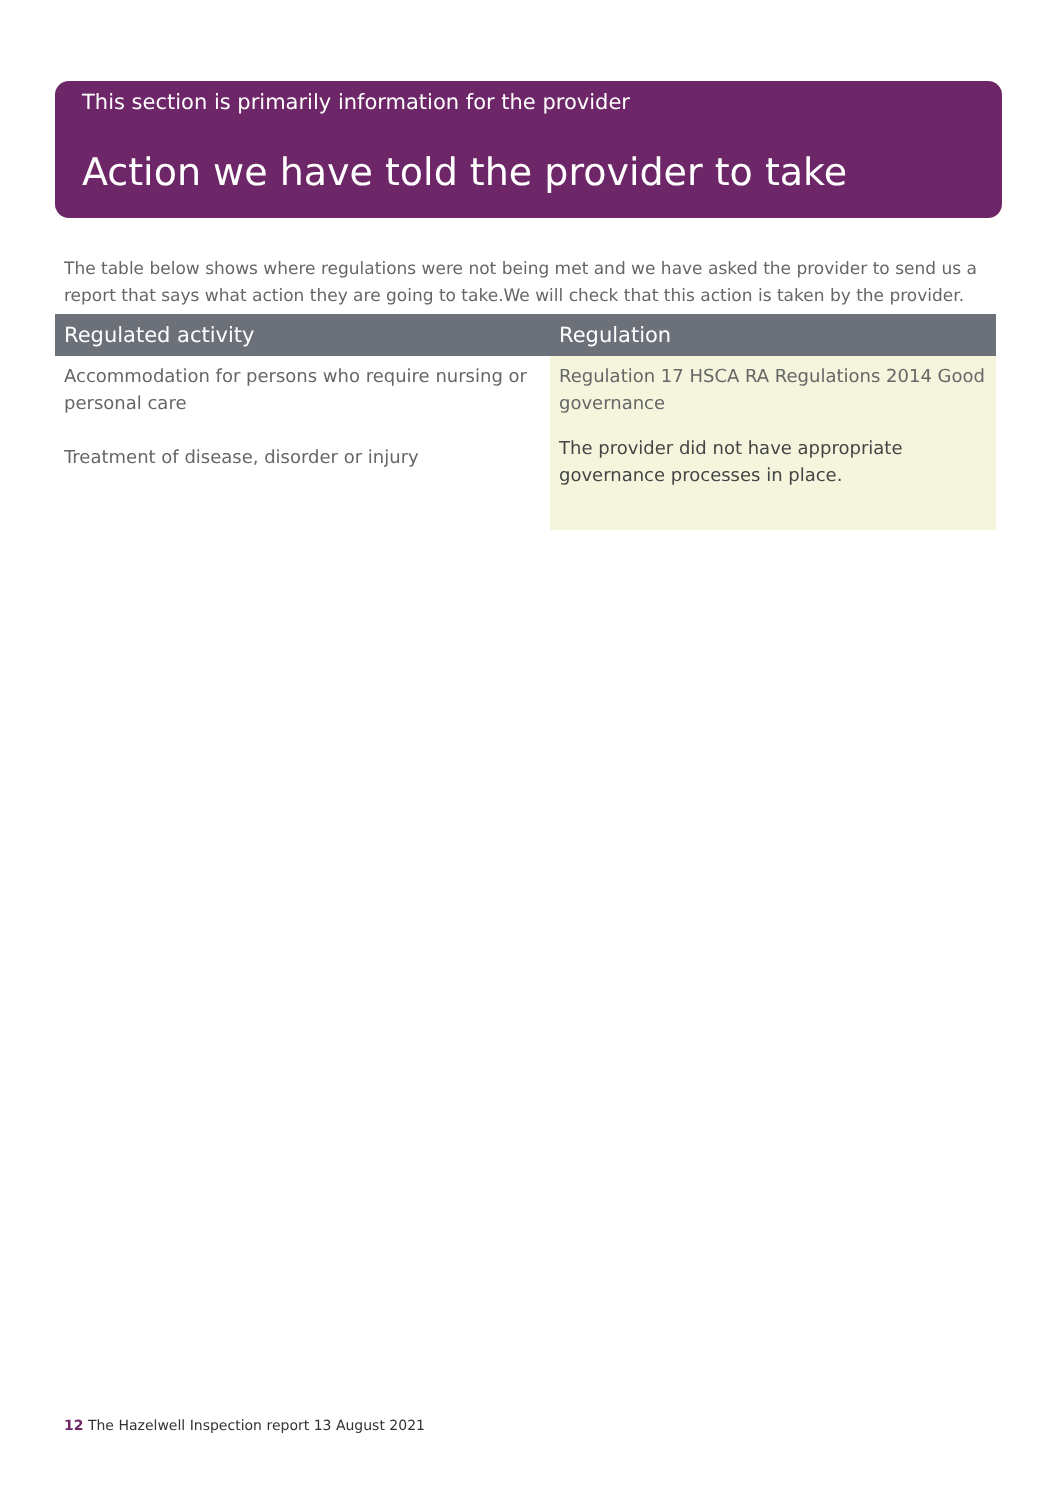This section is primarily information for the provider
Action we have told the provider to take
The table below shows where regulations were not being met and we have asked the provider to send us a report that says what action they are going to take.We will check that this action is taken by the provider.
| Regulated activity | Regulation |
| --- | --- |
| Accommodation for persons who require nursing or personal care Treatment of disease, disorder or injury | Regulation 17 HSCA RA Regulations 2014 Good governance The provider did not have appropriate governance processes in place. |
12 The Hazelwell Inspection report 13 August 2021